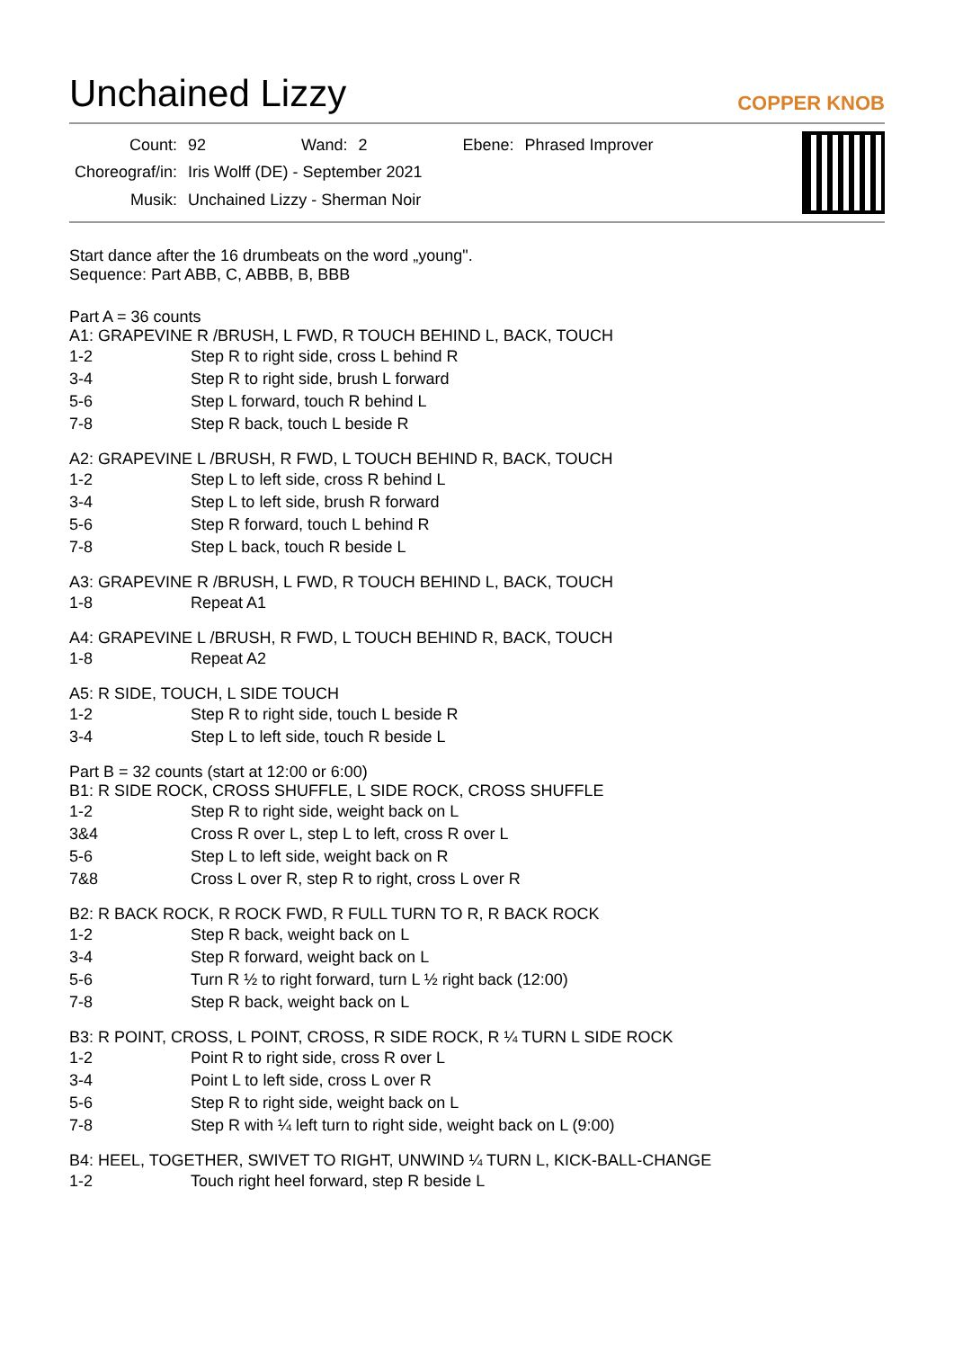Unchained Lizzy
COPPER KNOB
| Count: | 92 | Wand: | 2 | Ebene: | Phrased Improver |
| Choreograf/in: | Iris Wolff (DE) - September 2021 | | | | |
| Musik: | Unchained Lizzy - Sherman Noir | | | | |
Start dance after the 16 drumbeats on the word „young".
Sequence: Part ABB, C, ABBB, B, BBB
Part A = 36 counts
A1: GRAPEVINE R /BRUSH, L FWD, R TOUCH BEHIND L, BACK, TOUCH
| 1-2 | Step R to right side, cross L behind R |
| 3-4 | Step R to right side, brush L forward |
| 5-6 | Step L forward, touch R behind L |
| 7-8 | Step R back, touch L beside R |
A2: GRAPEVINE L /BRUSH, R FWD, L TOUCH BEHIND R, BACK, TOUCH
| 1-2 | Step L to left side, cross R behind L |
| 3-4 | Step L to left side, brush R forward |
| 5-6 | Step R forward, touch L behind R |
| 7-8 | Step L back, touch R beside L |
A3: GRAPEVINE R /BRUSH, L FWD, R TOUCH BEHIND L, BACK, TOUCH
| 1-8 | Repeat A1 |
A4: GRAPEVINE L /BRUSH, R FWD, L TOUCH BEHIND R, BACK, TOUCH
| 1-8 | Repeat A2 |
A5: R SIDE, TOUCH, L SIDE TOUCH
| 1-2 | Step R to right side, touch L beside R |
| 3-4 | Step L to left side, touch R beside L |
Part B = 32 counts (start at 12:00 or 6:00)
B1: R SIDE ROCK, CROSS SHUFFLE, L SIDE ROCK, CROSS SHUFFLE
| 1-2 | Step R to right side, weight back on L |
| 3&4 | Cross R over L, step L to left, cross R over L |
| 5-6 | Step L to left side, weight back on R |
| 7&8 | Cross L over R, step R to right, cross L over R |
B2: R BACK ROCK, R ROCK FWD, R FULL TURN TO R, R BACK ROCK
| 1-2 | Step R back, weight back on L |
| 3-4 | Step R forward, weight back on L |
| 5-6 | Turn R ½ to right forward, turn L ½ right back (12:00) |
| 7-8 | Step R back, weight back on L |
B3: R POINT, CROSS, L POINT, CROSS, R SIDE ROCK, R ¼ TURN L SIDE ROCK
| 1-2 | Point R to right side, cross R over L |
| 3-4 | Point L to left side, cross L over R |
| 5-6 | Step R to right side, weight back on L |
| 7-8 | Step R with ¼ left turn to right side, weight back on L (9:00) |
B4: HEEL, TOGETHER, SWIVET TO RIGHT, UNWIND ¼ TURN L, KICK-BALL-CHANGE
| 1-2 | Touch right heel forward, step R beside L |